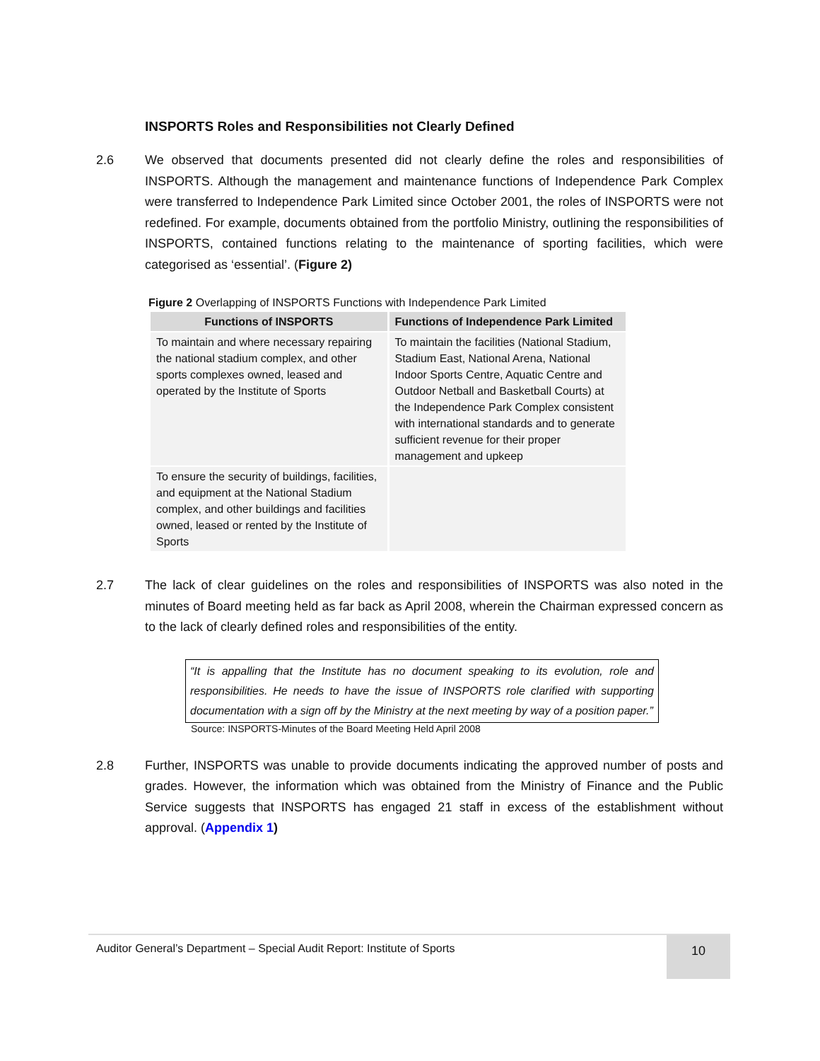INSPORTS Roles and Responsibilities not Clearly Defined
2.6 We observed that documents presented did not clearly define the roles and responsibilities of INSPORTS. Although the management and maintenance functions of Independence Park Complex were transferred to Independence Park Limited since October 2001, the roles of INSPORTS were not redefined. For example, documents obtained from the portfolio Ministry, outlining the responsibilities of INSPORTS, contained functions relating to the maintenance of sporting facilities, which were categorised as ‘essential’. (Figure 2)
Figure 2 Overlapping of INSPORTS Functions with Independence Park Limited
| Functions of INSPORTS | Functions of Independence Park Limited |
| --- | --- |
| To maintain and where necessary repairing the national stadium complex, and other sports complexes owned, leased and operated by the Institute of Sports | To maintain the facilities (National Stadium, Stadium East, National Arena, National Indoor Sports Centre, Aquatic Centre and Outdoor Netball and Basketball Courts) at the Independence Park Complex consistent with international standards and to generate sufficient revenue for their proper management and upkeep |
| To ensure the security of buildings, facilities, and equipment at the National Stadium complex, and other buildings and facilities owned, leased or rented by the Institute of Sports | |
2.7 The lack of clear guidelines on the roles and responsibilities of INSPORTS was also noted in the minutes of Board meeting held as far back as April 2008, wherein the Chairman expressed concern as to the lack of clearly defined roles and responsibilities of the entity.
“It is appalling that the Institute has no document speaking to its evolution, role and responsibilities. He needs to have the issue of INSPORTS role clarified with supporting documentation with a sign off by the Ministry at the next meeting by way of a position paper.”
Source: INSPORTS-Minutes of the Board Meeting Held April 2008
2.8 Further, INSPORTS was unable to provide documents indicating the approved number of posts and grades. However, the information which was obtained from the Ministry of Finance and the Public Service suggests that INSPORTS has engaged 21 staff in excess of the establishment without approval. (Appendix 1)
Auditor General’s Department – Special Audit Report: Institute of Sports
10